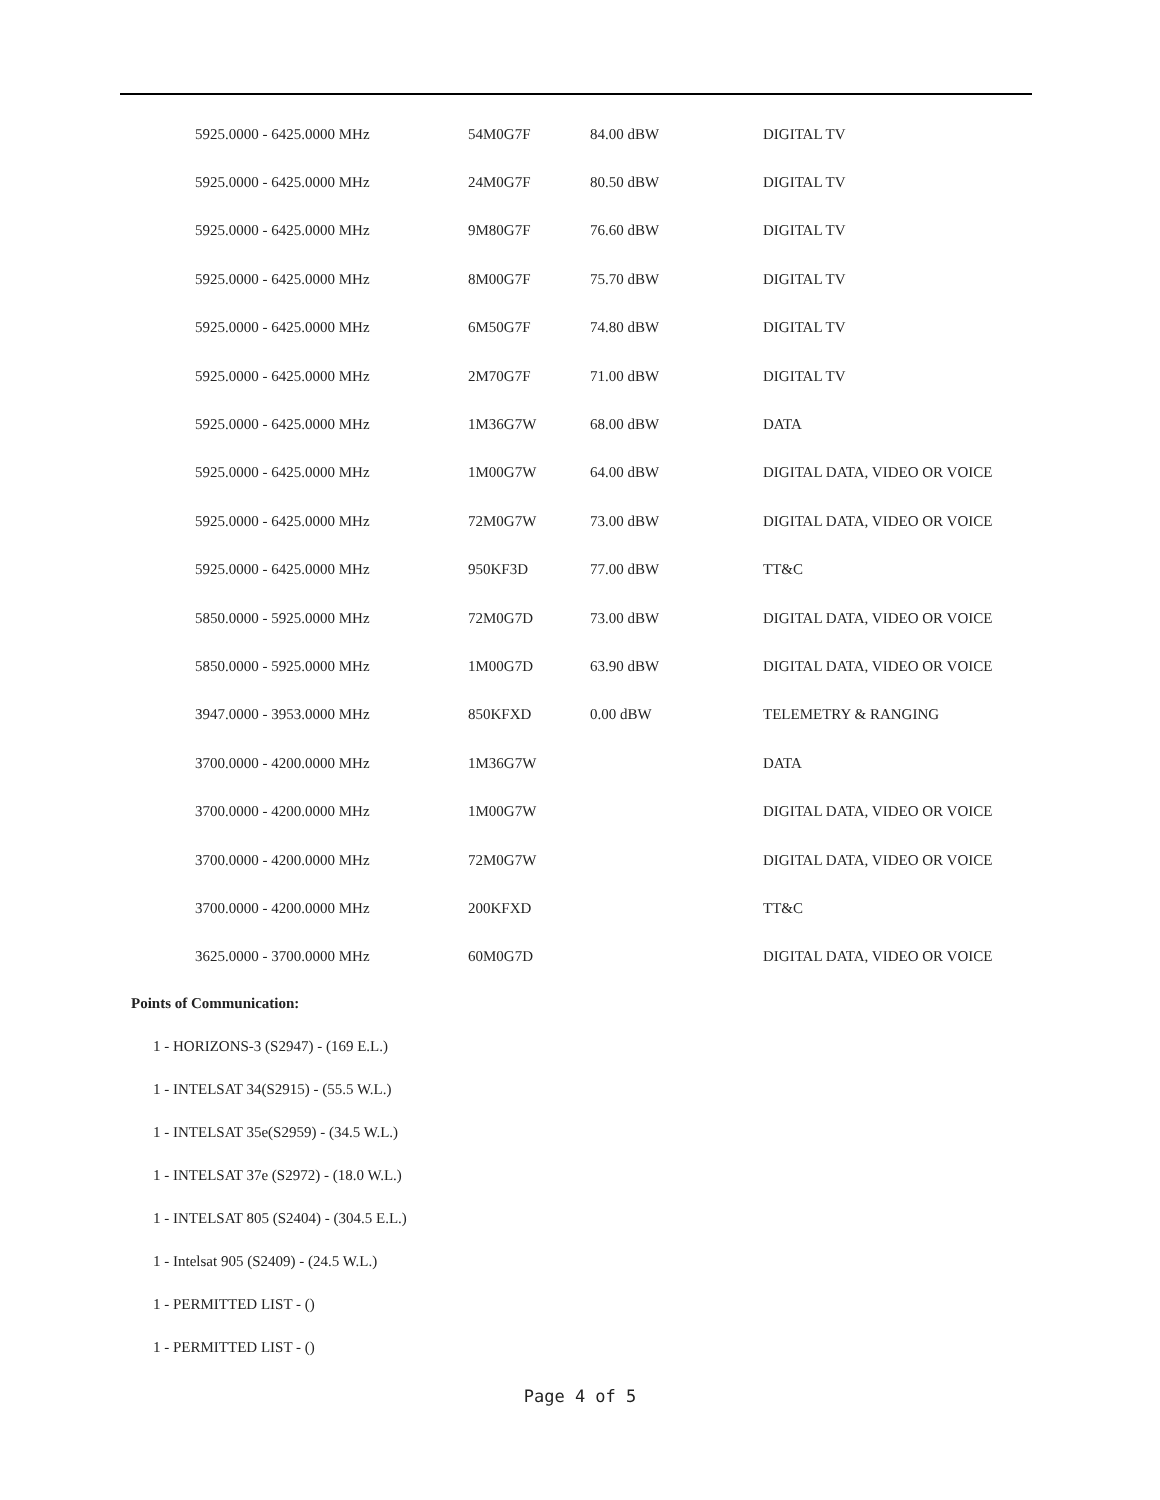| 5925.0000 - 6425.0000 MHz | 54M0G7F | 84.00 dBW | DIGITAL TV |
| 5925.0000 - 6425.0000 MHz | 24M0G7F | 80.50 dBW | DIGITAL TV |
| 5925.0000 - 6425.0000 MHz | 9M80G7F | 76.60 dBW | DIGITAL TV |
| 5925.0000 - 6425.0000 MHz | 8M00G7F | 75.70 dBW | DIGITAL TV |
| 5925.0000 - 6425.0000 MHz | 6M50G7F | 74.80 dBW | DIGITAL TV |
| 5925.0000 - 6425.0000 MHz | 2M70G7F | 71.00 dBW | DIGITAL TV |
| 5925.0000 - 6425.0000 MHz | 1M36G7W | 68.00 dBW | DATA |
| 5925.0000 - 6425.0000 MHz | 1M00G7W | 64.00 dBW | DIGITAL DATA, VIDEO OR VOICE |
| 5925.0000 - 6425.0000 MHz | 72M0G7W | 73.00 dBW | DIGITAL DATA, VIDEO OR VOICE |
| 5925.0000 - 6425.0000 MHz | 950KF3D | 77.00 dBW | TT&C |
| 5850.0000 - 5925.0000 MHz | 72M0G7D | 73.00 dBW | DIGITAL DATA, VIDEO OR VOICE |
| 5850.0000 - 5925.0000 MHz | 1M00G7D | 63.90 dBW | DIGITAL DATA, VIDEO OR VOICE |
| 3947.0000 - 3953.0000 MHz | 850KFXD | 0.00 dBW | TELEMETRY & RANGING |
| 3700.0000 - 4200.0000 MHz | 1M36G7W | | DATA |
| 3700.0000 - 4200.0000 MHz | 1M00G7W | | DIGITAL DATA, VIDEO OR VOICE |
| 3700.0000 - 4200.0000 MHz | 72M0G7W | | DIGITAL DATA, VIDEO OR VOICE |
| 3700.0000 - 4200.0000 MHz | 200KFXD | | TT&C |
| 3625.0000 - 3700.0000 MHz | 60M0G7D | | DIGITAL DATA, VIDEO OR VOICE |
Points of Communication:
1 - HORIZONS-3 (S2947) - (169 E.L.)
1 - INTELSAT 34(S2915) - (55.5 W.L.)
1 - INTELSAT 35e(S2959) - (34.5 W.L.)
1 - INTELSAT 37e (S2972) - (18.0 W.L.)
1 - INTELSAT 805 (S2404) - (304.5 E.L.)
1 - Intelsat 905 (S2409) - (24.5 W.L.)
1 - PERMITTED LIST - ()
1 - PERMITTED LIST - ()
Page 4 of 5